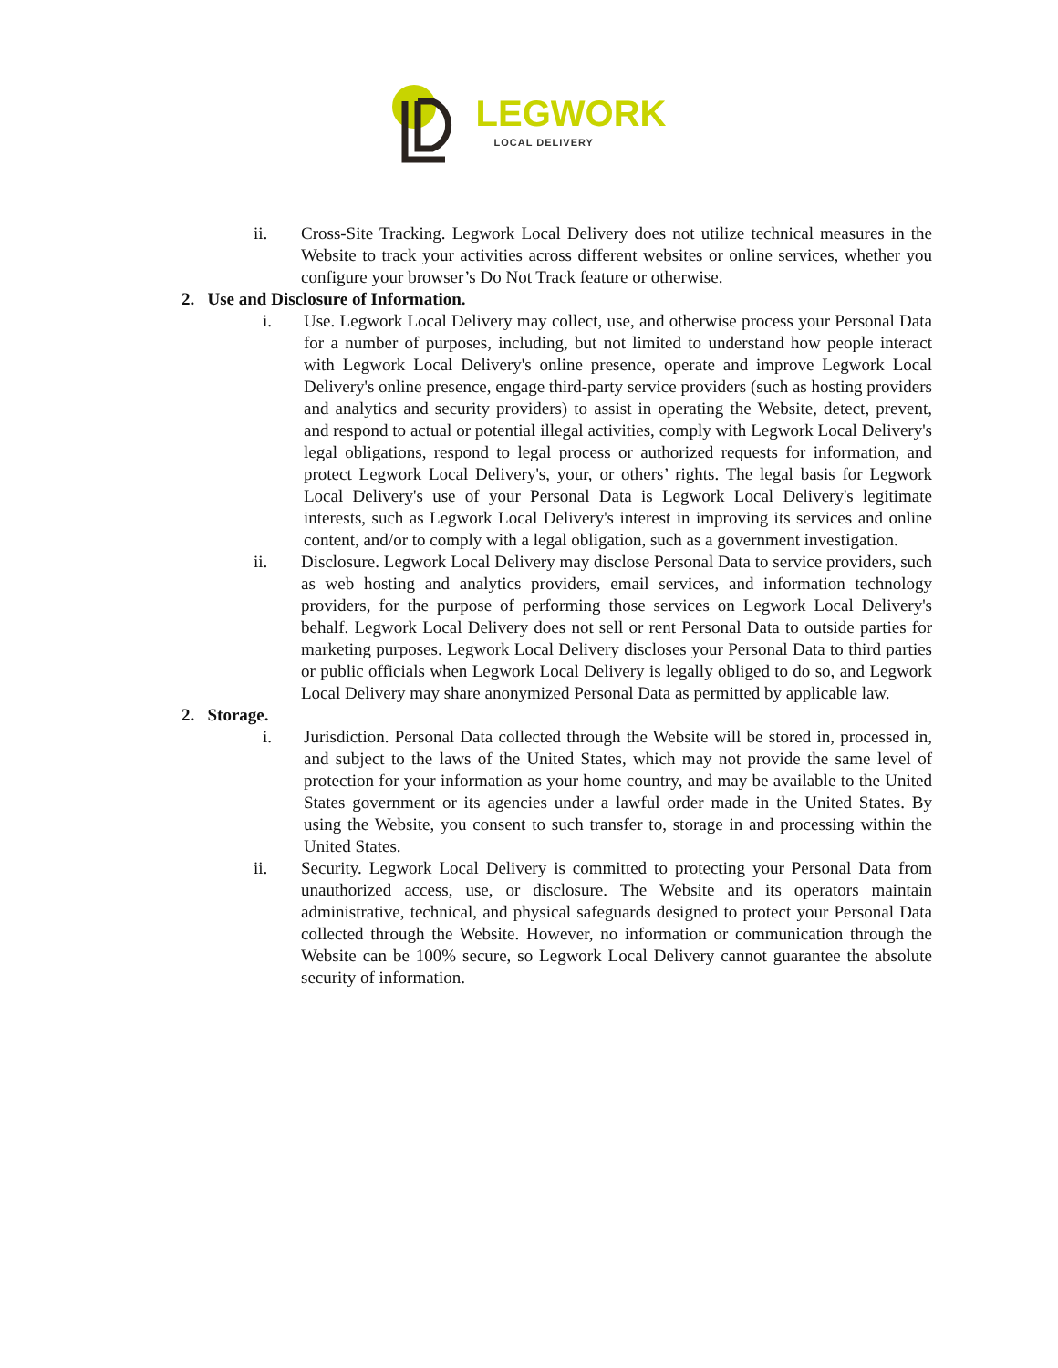LEGWORK
LOCAL DELIVERY
ii. Cross-Site Tracking. Legwork Local Delivery does not utilize technical measures in the Website to track your activities across different websites or online services, whether you configure your browser’s Do Not Track feature or otherwise.
2. Use and Disclosure of Information.
i. Use. Legwork Local Delivery may collect, use, and otherwise process your Personal Data for a number of purposes, including, but not limited to understand how people interact with Legwork Local Delivery's online presence, operate and improve Legwork Local Delivery's online presence, engage third-party service providers (such as hosting providers and analytics and security providers) to assist in operating the Website, detect, prevent, and respond to actual or potential illegal activities, comply with Legwork Local Delivery's legal obligations, respond to legal process or authorized requests for information, and protect Legwork Local Delivery's, your, or others’ rights. The legal basis for Legwork Local Delivery's use of your Personal Data is Legwork Local Delivery's legitimate interests, such as Legwork Local Delivery's interest in improving its services and online content, and/or to comply with a legal obligation, such as a government investigation.
ii. Disclosure. Legwork Local Delivery may disclose Personal Data to service providers, such as web hosting and analytics providers, email services, and information technology providers, for the purpose of performing those services on Legwork Local Delivery's behalf. Legwork Local Delivery does not sell or rent Personal Data to outside parties for marketing purposes. Legwork Local Delivery discloses your Personal Data to third parties or public officials when Legwork Local Delivery is legally obliged to do so, and Legwork Local Delivery may share anonymized Personal Data as permitted by applicable law.
2. Storage.
i. Jurisdiction. Personal Data collected through the Website will be stored in, processed in, and subject to the laws of the United States, which may not provide the same level of protection for your information as your home country, and may be available to the United States government or its agencies under a lawful order made in the United States. By using the Website, you consent to such transfer to, storage in and processing within the United States.
ii. Security. Legwork Local Delivery is committed to protecting your Personal Data from unauthorized access, use, or disclosure. The Website and its operators maintain administrative, technical, and physical safeguards designed to protect your Personal Data collected through the Website. However, no information or communication through the Website can be 100% secure, so Legwork Local Delivery cannot guarantee the absolute security of information.